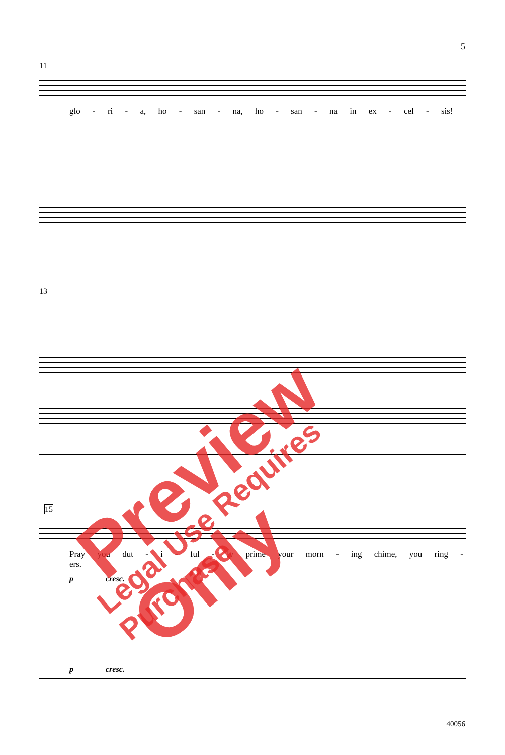5
11
glo - ri - a, ho - san - na, ho - san - na in ex - cel - sis!
13
15
Pray you dut - i - ful - ly prime your morn - ing chime, you ring - ers.
p cresc.
p cresc.
40056
Preview Only Legal Use Requires Purchase